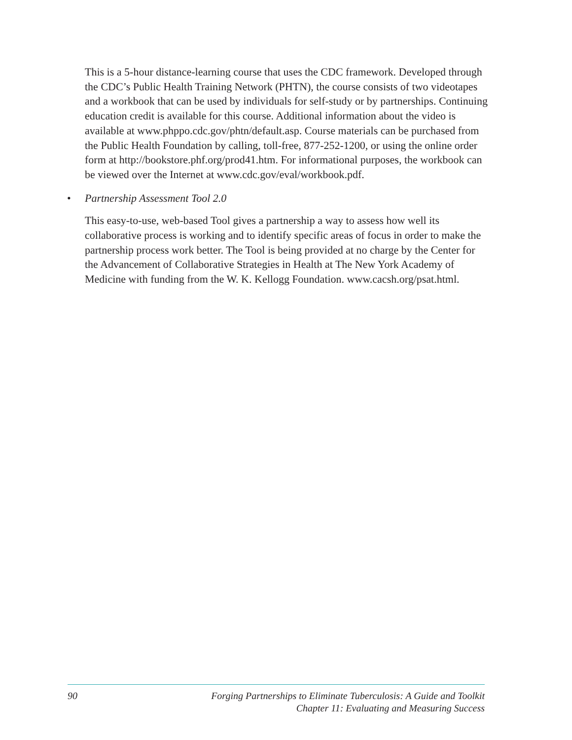This is a 5-hour distance-learning course that uses the CDC framework. Developed through the CDC’s Public Health Training Network (PHTN), the course consists of two videotapes and a workbook that can be used by individuals for self-study or by partnerships. Continuing education credit is available for this course. Additional information about the video is available at www.phppo.cdc.gov/phtn/default.asp. Course materials can be purchased from the Public Health Foundation by calling, toll-free, 877-252-1200, or using the online order form at http://bookstore.phf.org/prod41.htm. For informational purposes, the workbook can be viewed over the Internet at www.cdc.gov/eval/workbook.pdf.
• Partnership Assessment Tool 2.0
This easy-to-use, web-based Tool gives a partnership a way to assess how well its collaborative process is working and to identify specific areas of focus in order to make the partnership process work better. The Tool is being provided at no charge by the Center for the Advancement of Collaborative Strategies in Health at The New York Academy of Medicine with funding from the W. K. Kellogg Foundation. www.cacsh.org/psat.html.
90
Forging Partnerships to Eliminate Tuberculosis: A Guide and Toolkit
Chapter 11: Evaluating and Measuring Success